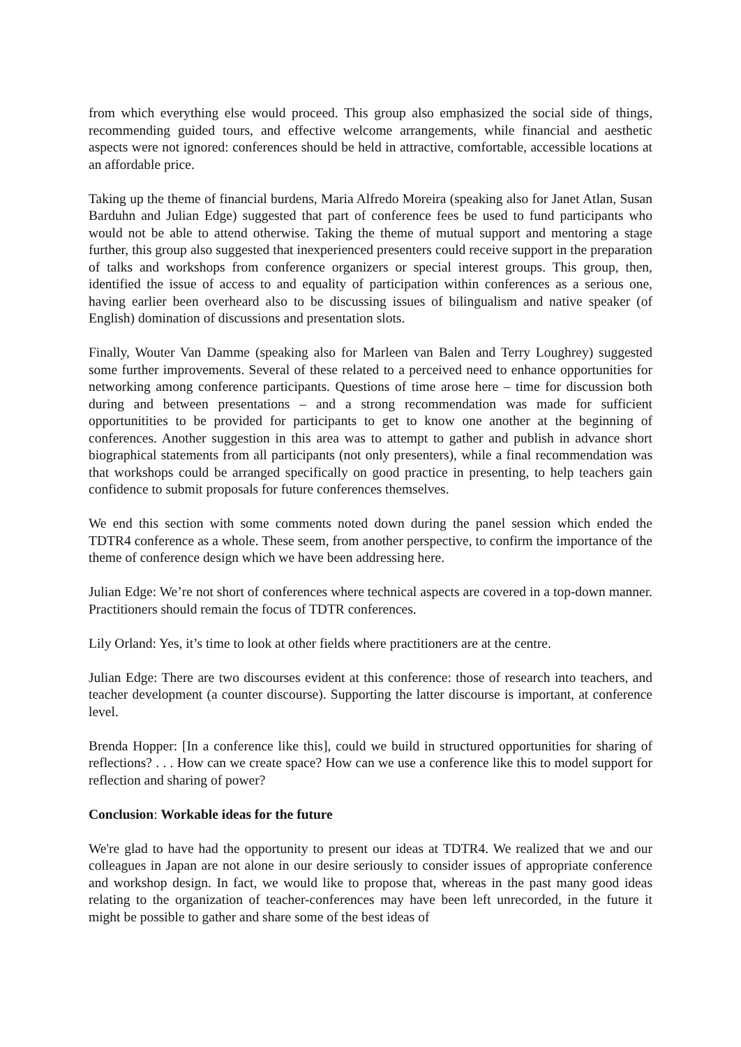from which everything else would proceed. This group also emphasized the social side of things, recommending guided tours, and effective welcome arrangements, while financial and aesthetic aspects were not ignored: conferences should be held in attractive, comfortable, accessible locations at an affordable price.
Taking up the theme of financial burdens, Maria Alfredo Moreira (speaking also for Janet Atlan, Susan Barduhn and Julian Edge) suggested that part of conference fees be used to fund participants who would not be able to attend otherwise. Taking the theme of mutual support and mentoring a stage further, this group also suggested that inexperienced presenters could receive support in the preparation of talks and workshops from conference organizers or special interest groups. This group, then, identified the issue of access to and equality of participation within conferences as a serious one, having earlier been overheard also to be discussing issues of bilingualism and native speaker (of English) domination of discussions and presentation slots.
Finally, Wouter Van Damme (speaking also for Marleen van Balen and Terry Loughrey) suggested some further improvements. Several of these related to a perceived need to enhance opportunities for networking among conference participants. Questions of time arose here – time for discussion both during and between presentations – and a strong recommendation was made for sufficient opportunitities to be provided for participants to get to know one another at the beginning of conferences. Another suggestion in this area was to attempt to gather and publish in advance short biographical statements from all participants (not only presenters), while a final recommendation was that workshops could be arranged specifically on good practice in presenting, to help teachers gain confidence to submit proposals for future conferences themselves.
We end this section with some comments noted down during the panel session which ended the TDTR4 conference as a whole. These seem, from another perspective, to confirm the importance of the theme of conference design which we have been addressing here.
Julian Edge: We’re not short of conferences where technical aspects are covered in a top-down manner. Practitioners should remain the focus of TDTR conferences.
Lily Orland: Yes, it’s time to look at other fields where practitioners are at the centre.
Julian Edge: There are two discourses evident at this conference: those of research into teachers, and teacher development (a counter discourse). Supporting the latter discourse is important, at conference level.
Brenda Hopper: [In a conference like this], could we build in structured opportunities for sharing of reflections? . . . How can we create space? How can we use a conference like this to model support for reflection and sharing of power?
Conclusion: Workable ideas for the future
We're glad to have had the opportunity to present our ideas at TDTR4. We realized that we and our colleagues in Japan are not alone in our desire seriously to consider issues of appropriate conference and workshop design. In fact, we would like to propose that, whereas in the past many good ideas relating to the organization of teacher-conferences may have been left unrecorded, in the future it might be possible to gather and share some of the best ideas of